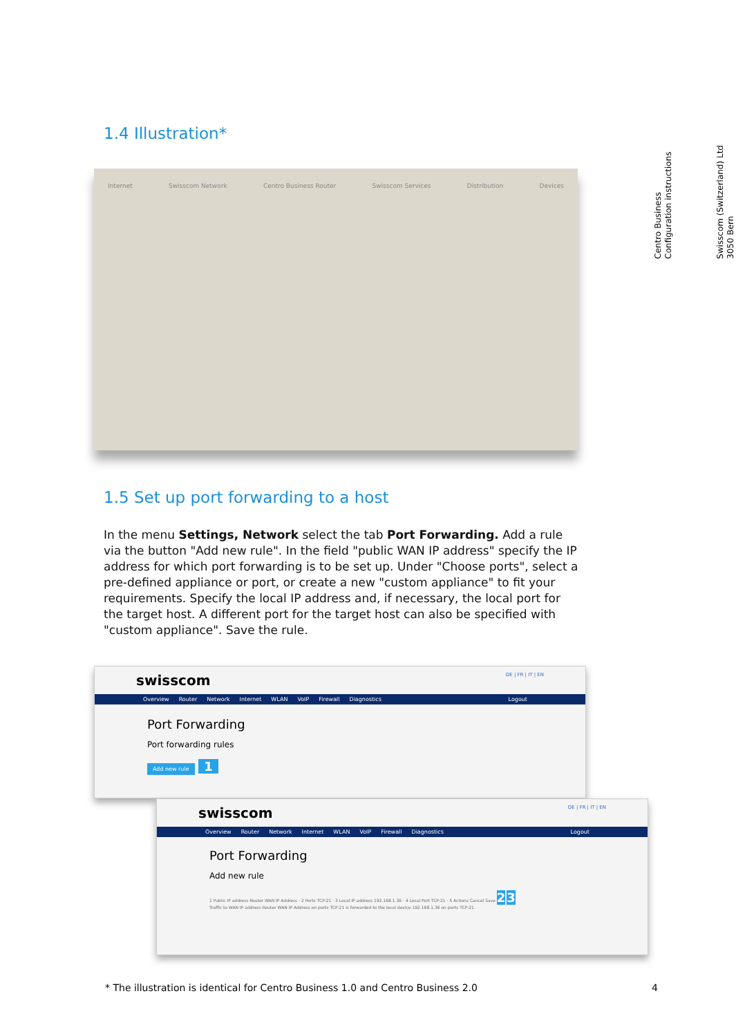Centro Business
Configuration instructions
Swisscom (Switzerland) Ltd
3050 Bern
1.4 Illustration*
Internet Swisscom Network Centro Business Router Swisscom Services Distribution Devices
1.5 Set up port forwarding to a host
In the menu Settings, Network select the tab Port Forwarding. Add a rule via the button "Add new rule". In the field "public WAN IP address" specify the IP address for which port forwarding is to be set up. Under "Choose ports", select a pre-defined appliance or port, or create a new "custom appliance" to fit your requirements. Specify the local IP address and, if necessary, the local port for the target host. A different port for the target host can also be specified with "custom appliance". Save the rule.
swisscom DE | FR | IT | EN
Overview Router Network Internet WLAN VoIP Firewall Diagnostics Logout
Port Forwarding
Port forwarding rules
Add new rule
1
swisscom DE | FR | IT | EN
Overview Router Network Internet WLAN VoIP Firewall Diagnostics Logout
Port Forwarding
Add new rule
1 Public IP address Router WAN IP Address · 2 Ports TCP:21 · 3 Local IP address 192.168.1.36 · 4 Local Port TCP:21 · 5 Actions Cancel Save 2 3
Traffic to WAN IP address Router WAN IP Address on ports TCP:21 is forwarded to the local device 192.168.1.36 on ports TCP:21.
* The illustration is identical for Centro Business 1.0 and Centro Business 2.0 4